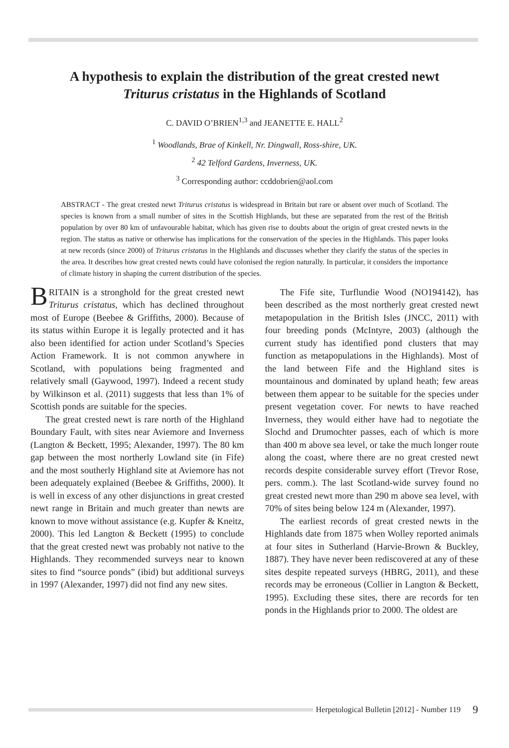A hypothesis to explain the distribution of the great crested newt
Triturus cristatus in the Highlands of Scotland
C. DAVID O’BRIEN<sup>1,3</sup> and JEANETTE E. HALL<sup>2</sup>
<sup>1</sup> Woodlands, Brae of Kinkell, Nr. Dingwall, Ross-shire, UK.
<sup>2</sup> 42 Telford Gardens, Inverness, UK.
<sup>3</sup> Corresponding author: ccddobrien@aol.com
ABSTRACT - The great crested newt Triturus cristatus is widespread in Britain but rare or absent over much of Scotland. The species is known from a small number of sites in the Scottish Highlands, but these are separated from the rest of the British population by over 80 km of unfavourable habitat, which has given rise to doubts about the origin of great crested newts in the region. The status as native or otherwise has implications for the conservation of the species in the Highlands. This paper looks at new records (since 2000) of Triturus cristatus in the Highlands and discusses whether they clarify the status of the species in the area. It describes how great crested newts could have colonised the region naturally. In particular, it considers the importance of climate history in shaping the current distribution of the species.
BRITAIN is a stronghold for the great crested newt Triturus cristatus, which has declined throughout most of Europe (Beebee & Griffiths, 2000). Because of its status within Europe it is legally protected and it has also been identified for action under Scotland’s Species Action Framework. It is not common anywhere in Scotland, with populations being fragmented and relatively small (Gaywood, 1997). Indeed a recent study by Wilkinson et al. (2011) suggests that less than 1% of Scottish ponds are suitable for the species.
The great crested newt is rare north of the Highland Boundary Fault, with sites near Aviemore and Inverness (Langton & Beckett, 1995; Alexander, 1997). The 80 km gap between the most northerly Lowland site (in Fife) and the most southerly Highland site at Aviemore has not been adequately explained (Beebee & Griffiths, 2000). It is well in excess of any other disjunctions in great crested newt range in Britain and much greater than newts are known to move without assistance (e.g. Kupfer & Kneitz, 2000). This led Langton & Beckett (1995) to conclude that the great crested newt was probably not native to the Highlands. They recommended surveys near to known sites to find “source ponds” (ibid) but additional surveys in 1997 (Alexander, 1997) did not find any new sites.
The Fife site, Turflundie Wood (NO194142), has been described as the most northerly great crested newt metapopulation in the British Isles (JNCC, 2011) with four breeding ponds (McIntyre, 2003) (although the current study has identified pond clusters that may function as metapopulations in the Highlands). Most of the land between Fife and the Highland sites is mountainous and dominated by upland heath; few areas between them appear to be suitable for the species under present vegetation cover. For newts to have reached Inverness, they would either have had to negotiate the Slochd and Drumochter passes, each of which is more than 400 m above sea level, or take the much longer route along the coast, where there are no great crested newt records despite considerable survey effort (Trevor Rose, pers. comm.). The last Scotland-wide survey found no great crested newt more than 290 m above sea level, with 70% of sites being below 124 m (Alexander, 1997).
The earliest records of great crested newts in the Highlands date from 1875 when Wolley reported animals at four sites in Sutherland (Harvie-Brown & Buckley, 1887). They have never been rediscovered at any of these sites despite repeated surveys (HBRG, 2011), and these records may be erroneous (Collier in Langton & Beckett, 1995). Excluding these sites, there are records for ten ponds in the Highlands prior to 2000. The oldest are
Herpetological Bulletin [2012] - Number 119 9